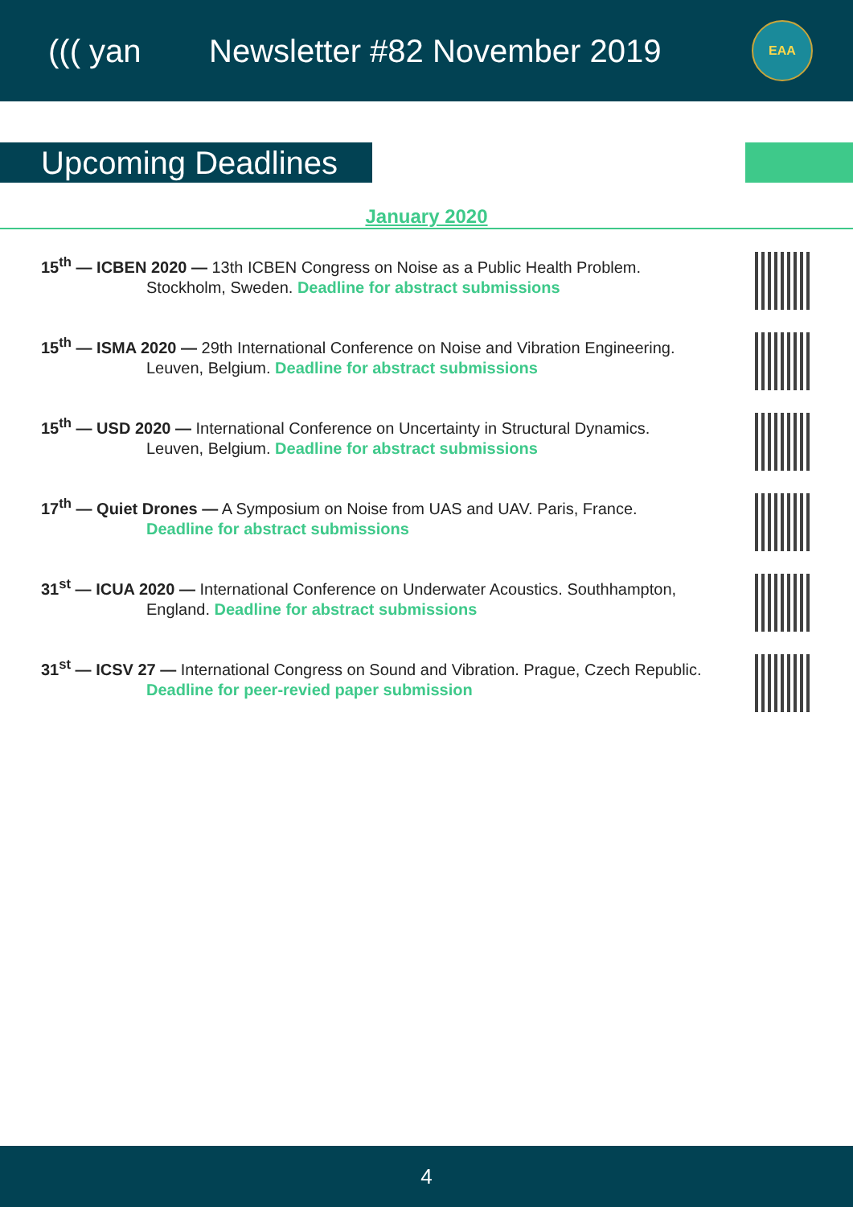((( yan Newsletter #82 November 2019
EAA
Upcoming Deadlines
January 2020
15<sup>th</sup> — ICBEN 2020 — 13th ICBEN Congress on Noise as a Public Health Problem.
Stockholm, Sweden. Deadline for abstract submissions
15<sup>th</sup> — ISMA 2020 — 29th International Conference on Noise and Vibration Engineering.
Leuven, Belgium. Deadline for abstract submissions
15<sup>th</sup> — USD 2020 — International Conference on Uncertainty in Structural Dynamics.
Leuven, Belgium. Deadline for abstract submissions
17<sup>th</sup> — Quiet Drones — A Symposium on Noise from UAS and UAV. Paris, France.
Deadline for abstract submissions
31<sup>st</sup> — ICUA 2020 — International Conference on Underwater Acoustics. Southhampton,
England. Deadline for abstract submissions
31<sup>st</sup> — ICSV 27 — International Congress on Sound and Vibration. Prague, Czech Republic.
Deadline for peer-revied paper submission
4